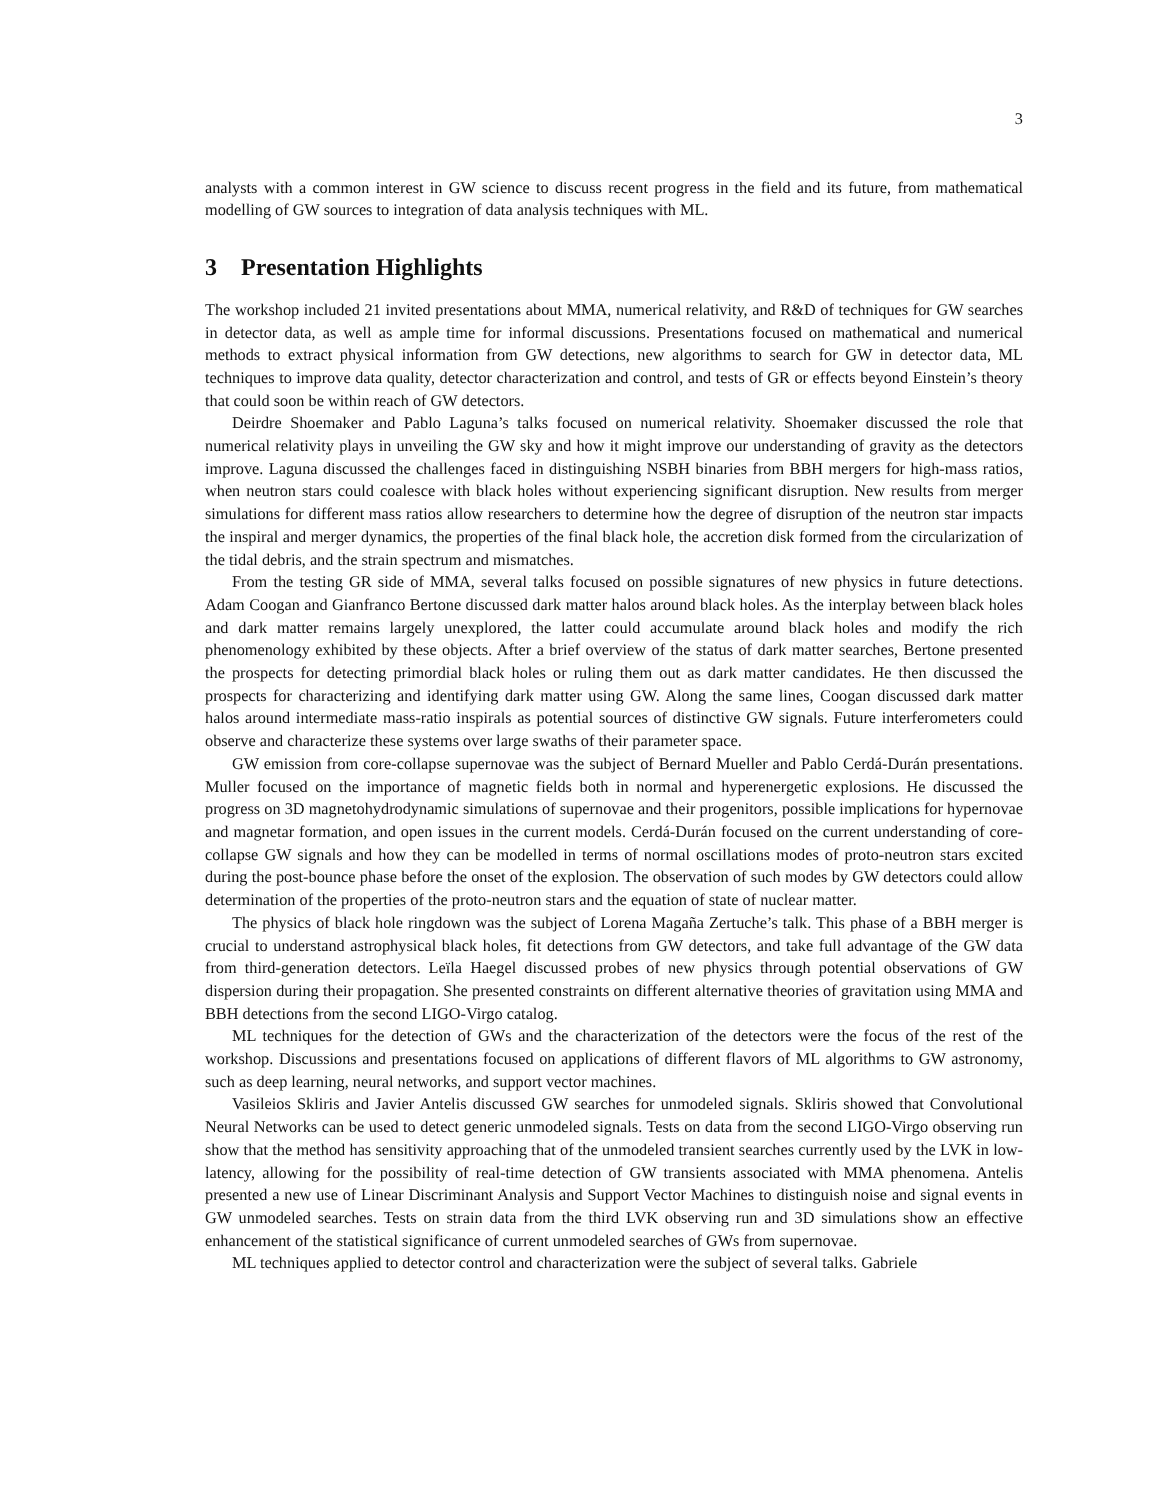3
analysts with a common interest in GW science to discuss recent progress in the field and its future, from mathematical modelling of GW sources to integration of data analysis techniques with ML.
3 Presentation Highlights
The workshop included 21 invited presentations about MMA, numerical relativity, and R&D of techniques for GW searches in detector data, as well as ample time for informal discussions. Presentations focused on mathematical and numerical methods to extract physical information from GW detections, new algorithms to search for GW in detector data, ML techniques to improve data quality, detector characterization and control, and tests of GR or effects beyond Einstein’s theory that could soon be within reach of GW detectors.
Deirdre Shoemaker and Pablo Laguna’s talks focused on numerical relativity. Shoemaker discussed the role that numerical relativity plays in unveiling the GW sky and how it might improve our understanding of gravity as the detectors improve. Laguna discussed the challenges faced in distinguishing NSBH binaries from BBH mergers for high-mass ratios, when neutron stars could coalesce with black holes without experiencing significant disruption. New results from merger simulations for different mass ratios allow researchers to determine how the degree of disruption of the neutron star impacts the inspiral and merger dynamics, the properties of the final black hole, the accretion disk formed from the circularization of the tidal debris, and the strain spectrum and mismatches.
From the testing GR side of MMA, several talks focused on possible signatures of new physics in future detections. Adam Coogan and Gianfranco Bertone discussed dark matter halos around black holes. As the interplay between black holes and dark matter remains largely unexplored, the latter could accumulate around black holes and modify the rich phenomenology exhibited by these objects. After a brief overview of the status of dark matter searches, Bertone presented the prospects for detecting primordial black holes or ruling them out as dark matter candidates. He then discussed the prospects for characterizing and identifying dark matter using GW. Along the same lines, Coogan discussed dark matter halos around intermediate mass-ratio inspirals as potential sources of distinctive GW signals. Future interferometers could observe and characterize these systems over large swaths of their parameter space.
GW emission from core-collapse supernovae was the subject of Bernard Mueller and Pablo Cerdá-Durán presentations. Muller focused on the importance of magnetic fields both in normal and hyperenergetic explosions. He discussed the progress on 3D magnetohydrodynamic simulations of supernovae and their progenitors, possible implications for hypernovae and magnetar formation, and open issues in the current models. Cerdá-Durán focused on the current understanding of core-collapse GW signals and how they can be modelled in terms of normal oscillations modes of proto-neutron stars excited during the post-bounce phase before the onset of the explosion. The observation of such modes by GW detectors could allow determination of the properties of the proto-neutron stars and the equation of state of nuclear matter.
The physics of black hole ringdown was the subject of Lorena Magaña Zertuche’s talk. This phase of a BBH merger is crucial to understand astrophysical black holes, fit detections from GW detectors, and take full advantage of the GW data from third-generation detectors. Leïla Haegel discussed probes of new physics through potential observations of GW dispersion during their propagation. She presented constraints on different alternative theories of gravitation using MMA and BBH detections from the second LIGO-Virgo catalog.
ML techniques for the detection of GWs and the characterization of the detectors were the focus of the rest of the workshop. Discussions and presentations focused on applications of different flavors of ML algorithms to GW astronomy, such as deep learning, neural networks, and support vector machines.
Vasileios Skliris and Javier Antelis discussed GW searches for unmodeled signals. Skliris showed that Convolutional Neural Networks can be used to detect generic unmodeled signals. Tests on data from the second LIGO-Virgo observing run show that the method has sensitivity approaching that of the unmodeled transient searches currently used by the LVK in low-latency, allowing for the possibility of real-time detection of GW transients associated with MMA phenomena. Antelis presented a new use of Linear Discriminant Analysis and Support Vector Machines to distinguish noise and signal events in GW unmodeled searches. Tests on strain data from the third LVK observing run and 3D simulations show an effective enhancement of the statistical significance of current unmodeled searches of GWs from supernovae.
ML techniques applied to detector control and characterization were the subject of several talks. Gabriele